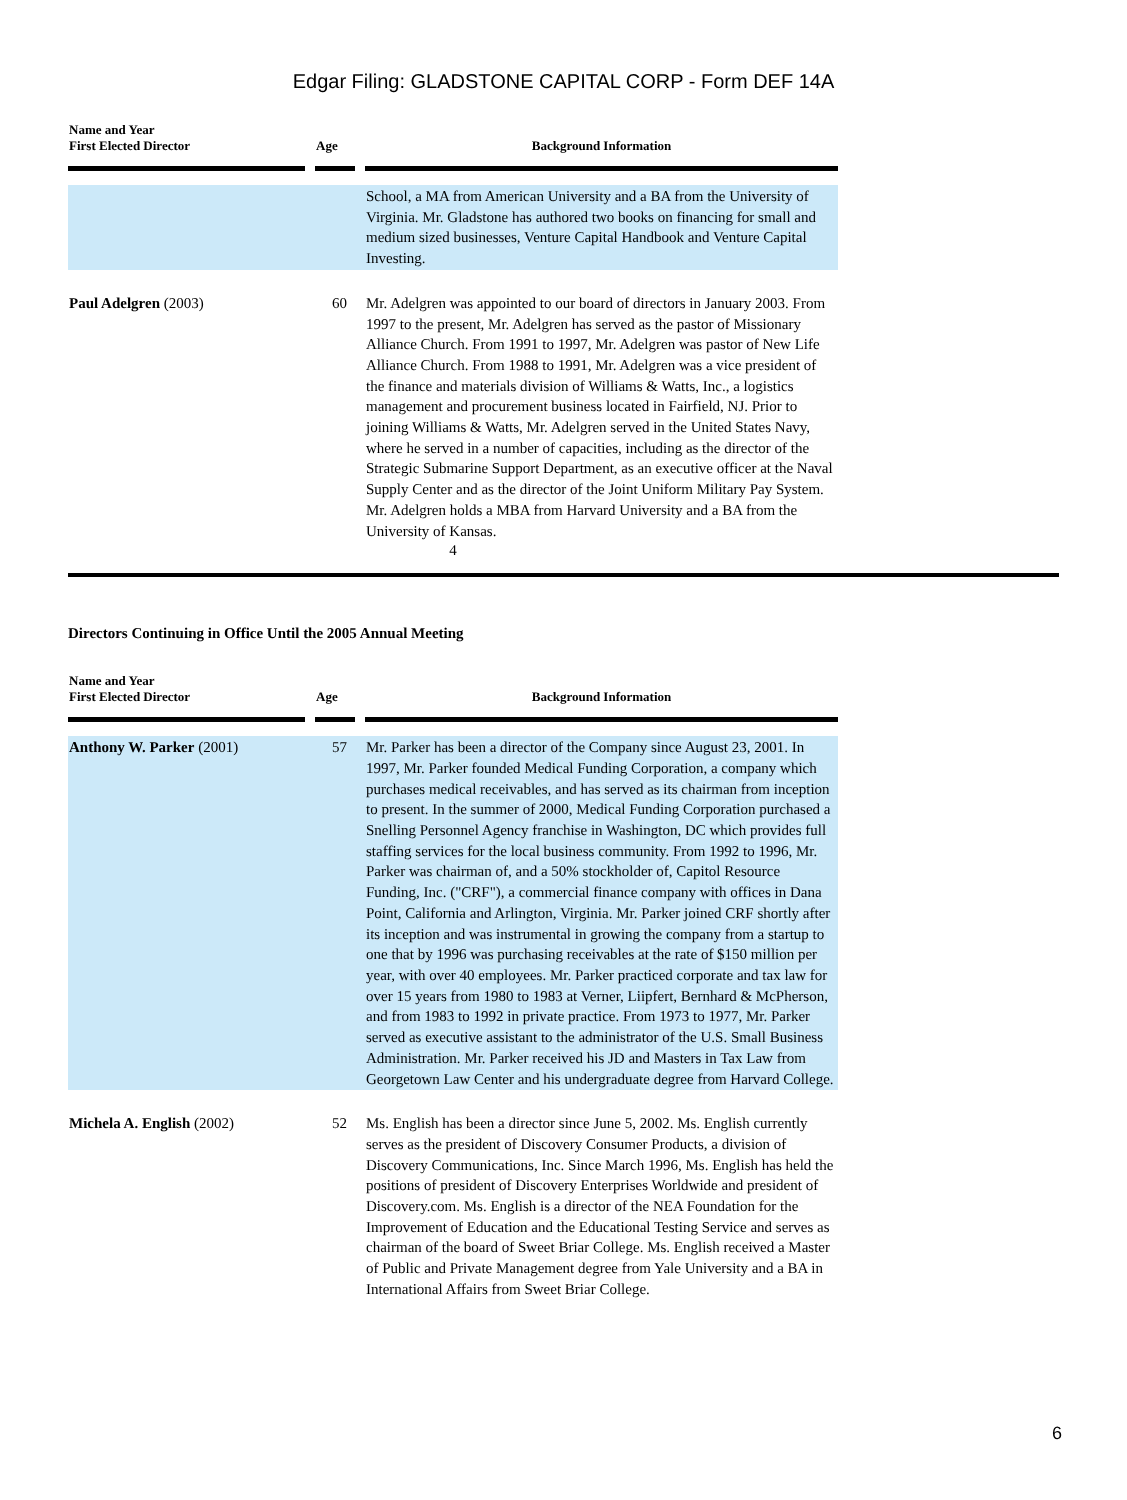Edgar Filing: GLADSTONE CAPITAL CORP - Form DEF 14A
| Name and Year First Elected Director | | Age | | Background Information |
| --- | --- | --- | --- | --- |
| | | | | School, a MA from American University and a BA from the University of Virginia. Mr. Gladstone has authored two books on financing for small and medium sized businesses, Venture Capital Handbook and Venture Capital Investing. |
| Paul Adelgren (2003) | | 60 | | Mr. Adelgren was appointed to our board of directors in January 2003. From 1997 to the present, Mr. Adelgren has served as the pastor of Missionary Alliance Church. From 1991 to 1997, Mr. Adelgren was pastor of New Life Alliance Church. From 1988 to 1991, Mr. Adelgren was a vice president of the finance and materials division of Williams & Watts, Inc., a logistics management and procurement business located in Fairfield, NJ. Prior to joining Williams & Watts, Mr. Adelgren served in the United States Navy, where he served in a number of capacities, including as the director of the Strategic Submarine Support Department, as an executive officer at the Naval Supply Center and as the director of the Joint Uniform Military Pay System. Mr. Adelgren holds a MBA from Harvard University and a BA from the University of Kansas. |
4
Directors Continuing in Office Until the 2005 Annual Meeting
| Name and Year First Elected Director | | Age | | Background Information |
| --- | --- | --- | --- | --- |
| Anthony W. Parker (2001) | | 57 | | Mr. Parker has been a director of the Company since August 23, 2001. In 1997, Mr. Parker founded Medical Funding Corporation, a company which purchases medical receivables, and has served as its chairman from inception to present. In the summer of 2000, Medical Funding Corporation purchased a Snelling Personnel Agency franchise in Washington, DC which provides full staffing services for the local business community. From 1992 to 1996, Mr. Parker was chairman of, and a 50% stockholder of, Capitol Resource Funding, Inc. ("CRF"), a commercial finance company with offices in Dana Point, California and Arlington, Virginia. Mr. Parker joined CRF shortly after its inception and was instrumental in growing the company from a startup to one that by 1996 was purchasing receivables at the rate of $150 million per year, with over 40 employees. Mr. Parker practiced corporate and tax law for over 15 years from 1980 to 1983 at Verner, Liipfert, Bernhard & McPherson, and from 1983 to 1992 in private practice. From 1973 to 1977, Mr. Parker served as executive assistant to the administrator of the U.S. Small Business Administration. Mr. Parker received his JD and Masters in Tax Law from Georgetown Law Center and his undergraduate degree from Harvard College. |
| Michela A. English (2002) | | 52 | | Ms. English has been a director since June 5, 2002. Ms. English currently serves as the president of Discovery Consumer Products, a division of Discovery Communications, Inc. Since March 1996, Ms. English has held the positions of president of Discovery Enterprises Worldwide and president of Discovery.com. Ms. English is a director of the NEA Foundation for the Improvement of Education and the Educational Testing Service and serves as chairman of the board of Sweet Briar College. Ms. English received a Master of Public and Private Management degree from Yale University and a BA in International Affairs from Sweet Briar College. |
6